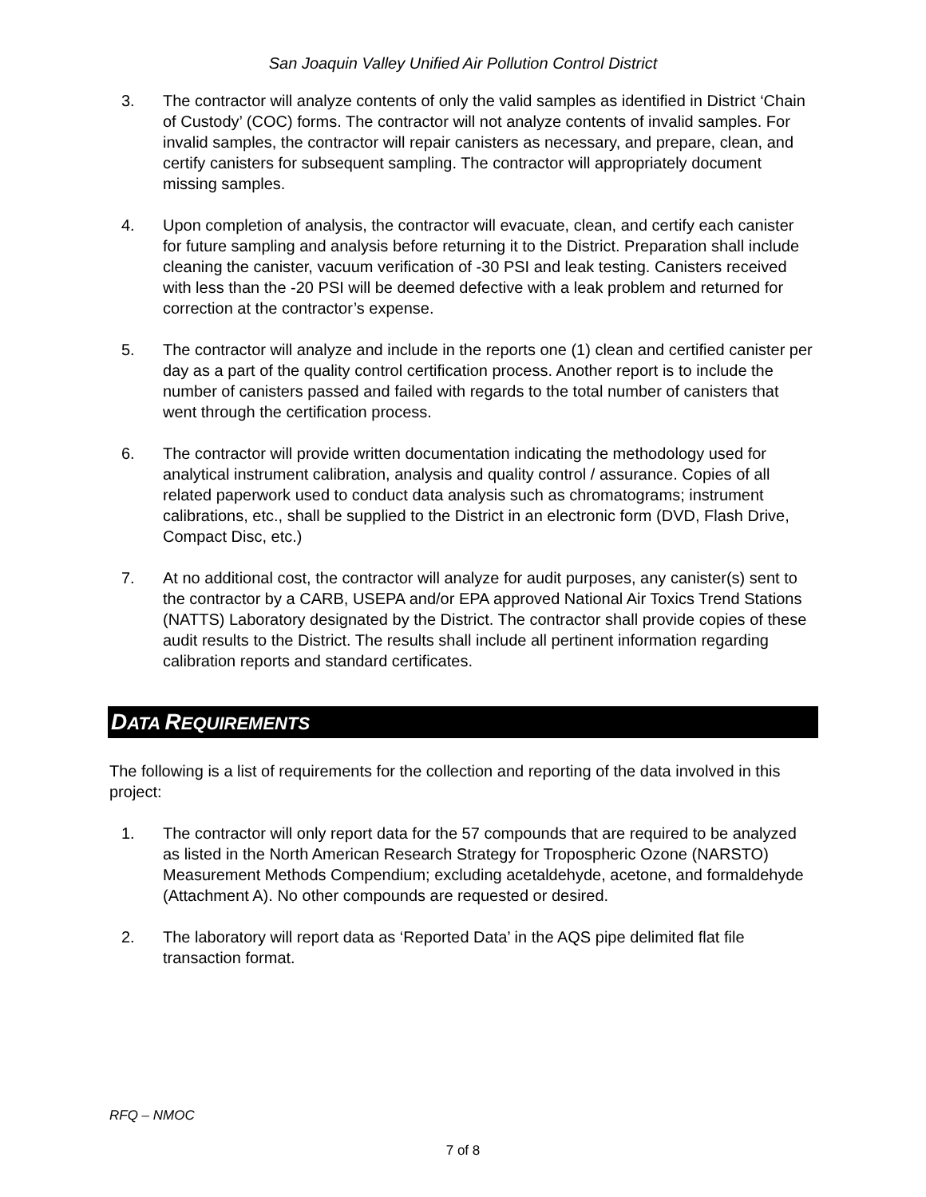San Joaquin Valley Unified Air Pollution Control District
3. The contractor will analyze contents of only the valid samples as identified in District ‘Chain of Custody’ (COC) forms. The contractor will not analyze contents of invalid samples. For invalid samples, the contractor will repair canisters as necessary, and prepare, clean, and certify canisters for subsequent sampling. The contractor will appropriately document missing samples.
4. Upon completion of analysis, the contractor will evacuate, clean, and certify each canister for future sampling and analysis before returning it to the District. Preparation shall include cleaning the canister, vacuum verification of -30 PSI and leak testing. Canisters received with less than the -20 PSI will be deemed defective with a leak problem and returned for correction at the contractor’s expense.
5. The contractor will analyze and include in the reports one (1) clean and certified canister per day as a part of the quality control certification process. Another report is to include the number of canisters passed and failed with regards to the total number of canisters that went through the certification process.
6. The contractor will provide written documentation indicating the methodology used for analytical instrument calibration, analysis and quality control / assurance. Copies of all related paperwork used to conduct data analysis such as chromatograms; instrument calibrations, etc., shall be supplied to the District in an electronic form (DVD, Flash Drive, Compact Disc, etc.)
7. At no additional cost, the contractor will analyze for audit purposes, any canister(s) sent to the contractor by a CARB, USEPA and/or EPA approved National Air Toxics Trend Stations (NATTS) Laboratory designated by the District. The contractor shall provide copies of these audit results to the District. The results shall include all pertinent information regarding calibration reports and standard certificates.
DATA REQUIREMENTS
The following is a list of requirements for the collection and reporting of the data involved in this project:
1. The contractor will only report data for the 57 compounds that are required to be analyzed as listed in the North American Research Strategy for Tropospheric Ozone (NARSTO) Measurement Methods Compendium; excluding acetaldehyde, acetone, and formaldehyde (Attachment A). No other compounds are requested or desired.
2. The laboratory will report data as ‘Reported Data’ in the AQS pipe delimited flat file transaction format.
RFQ – NMOC
7 of 8